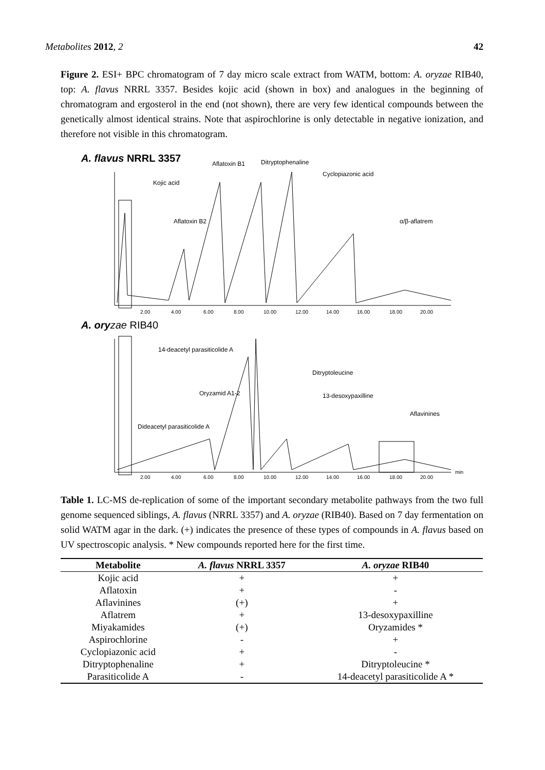Metabolites 2012, 2 42
Figure 2. ESI+ BPC chromatogram of 7 day micro scale extract from WATM, bottom: A. oryzae RIB40, top: A. flavus NRRL 3357. Besides kojic acid (shown in box) and analogues in the beginning of chromatogram and ergosterol in the end (not shown), there are very few identical compounds between the genetically almost identical strains. Note that aspirochlorine is only detectable in negative ionization, and therefore not visible in this chromatogram.
A. flavus NRRL 3357
Aflatoxin B1
Ditryptophenaline
Cyclopiazonic acid
Kojic acid
Aflatoxin B2
α/β-aflatrem
2.00
4.00
6.00
8.00
10.00
12.00
14.00
16.00
18.00
20.00
A. oryzae RIB40
14-deacetyl parasiticolide A
Ditryptoleucine
Oryzamid A1-2
13-desoxypaxilline
Aflavinines
Dideacetyl parasiticolide A
2.00
4.00
6.00
8.00
10.00
12.00
14.00
16.00
18.00
20.00
min
Table 1. LC-MS de-replication of some of the important secondary metabolite pathways from the two full genome sequenced siblings, A. flavus (NRRL 3357) and A. oryzae (RIB40). Based on 7 day fermentation on solid WATM agar in the dark. (+) indicates the presence of these types of compounds in A. flavus based on UV spectroscopic analysis. * New compounds reported here for the first time.
| Metabolite | A. flavus NRRL 3357 | A. oryzae RIB40 |
| --- | --- | --- |
| Kojic acid | + | + |
| Aflatoxin | + | - |
| Aflavinines | (+) | + |
| Aflatrem | + | 13-desoxypaxilline |
| Miyakamides | (+) | Oryzamides * |
| Aspirochlorine | - | + |
| Cyclopiazonic acid | + | - |
| Ditryptophenaline | + | Ditryptoleucine * |
| Parasiticolide A | - | 14-deacetyl parasiticolide A * |